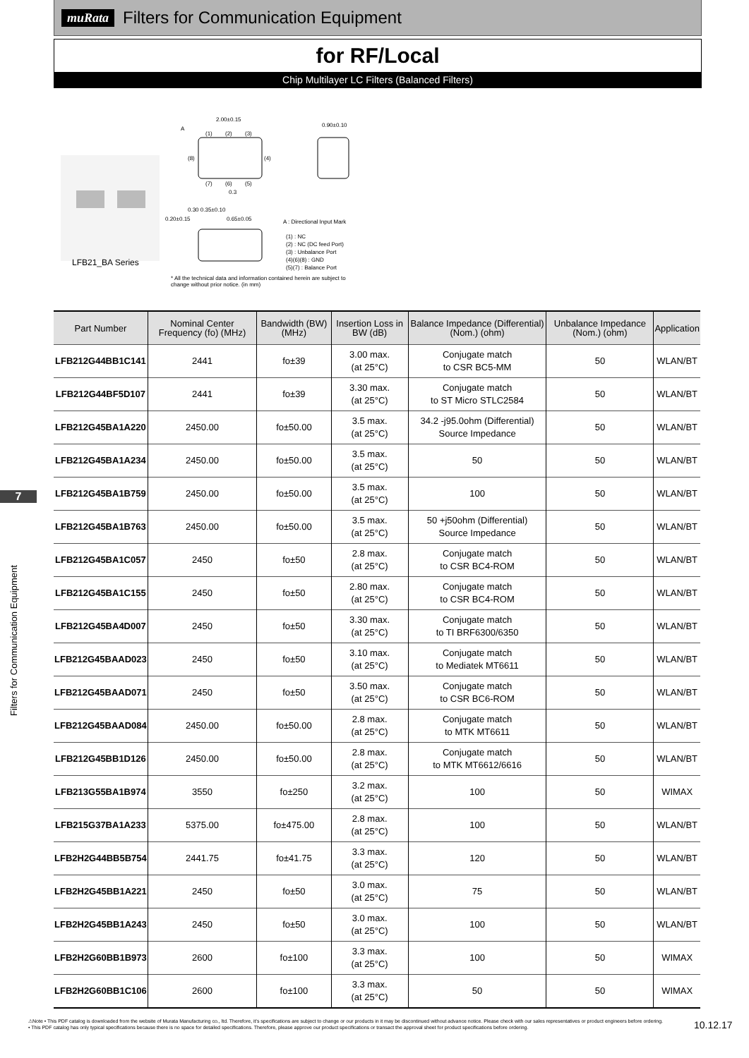muRata
Filters for Communication Equipment
for RF/Local
Chip Multilayer LC Filters (Balanced Filters)
2.00±0.15
0.90±0.10
A
(1)
(2)
(3)
(8)
(4)
(7)
(6)
(5)
0.3
0.30 0.35±0.10
0.20±0.15
0.65±0.05
A : Directional Input Mark
(1) : NC
(2) : NC (DC feed Port)
(3) : Unbalance Port
(4)(6)(8) : GND
(5)(7) : Balance Port
LFB21_BA Series
* All the technical data and information contained herein are subject to change without prior notice. (in mm)
| Part Number | Nominal Center Frequency (fo) (MHz) | Bandwidth (BW) (MHz) | Insertion Loss in BW (dB) | Balance Impedance (Differential) (Nom.) (ohm) | Unbalance Impedance (Nom.) (ohm) | Application |
| --- | --- | --- | --- | --- | --- | --- |
| LFB212G44BB1C141 | 2441 | fo±39 | 3.00 max. (at 25°C) | Conjugate match to CSR BC5-MM | 50 | WLAN/BT |
| LFB212G44BF5D107 | 2441 | fo±39 | 3.30 max. (at 25°C) | Conjugate match to ST Micro STLC2584 | 50 | WLAN/BT |
| LFB212G45BA1A220 | 2450.00 | fo±50.00 | 3.5 max. (at 25°C) | 34.2 -j95.0ohm (Differential) Source Impedance | 50 | WLAN/BT |
| LFB212G45BA1A234 | 2450.00 | fo±50.00 | 3.5 max. (at 25°C) | 50 | 50 | WLAN/BT |
| LFB212G45BA1B759 | 2450.00 | fo±50.00 | 3.5 max. (at 25°C) | 100 | 50 | WLAN/BT |
| LFB212G45BA1B763 | 2450.00 | fo±50.00 | 3.5 max. (at 25°C) | 50 +j50ohm (Differential) Source Impedance | 50 | WLAN/BT |
| LFB212G45BA1C057 | 2450 | fo±50 | 2.8 max. (at 25°C) | Conjugate match to CSR BC4-ROM | 50 | WLAN/BT |
| LFB212G45BA1C155 | 2450 | fo±50 | 2.80 max. (at 25°C) | Conjugate match to CSR BC4-ROM | 50 | WLAN/BT |
| LFB212G45BA4D007 | 2450 | fo±50 | 3.30 max. (at 25°C) | Conjugate match to TI BRF6300/6350 | 50 | WLAN/BT |
| LFB212G45BAAD023 | 2450 | fo±50 | 3.10 max. (at 25°C) | Conjugate match to Mediatek MT6611 | 50 | WLAN/BT |
| LFB212G45BAAD071 | 2450 | fo±50 | 3.50 max. (at 25°C) | Conjugate match to CSR BC6-ROM | 50 | WLAN/BT |
| LFB212G45BAAD084 | 2450.00 | fo±50.00 | 2.8 max. (at 25°C) | Conjugate match to MTK MT6611 | 50 | WLAN/BT |
| LFB212G45BB1D126 | 2450.00 | fo±50.00 | 2.8 max. (at 25°C) | Conjugate match to MTK MT6612/6616 | 50 | WLAN/BT |
| LFB213G55BA1B974 | 3550 | fo±250 | 3.2 max. (at 25°C) | 100 | 50 | WIMAX |
| LFB215G37BA1A233 | 5375.00 | fo±475.00 | 2.8 max. (at 25°C) | 100 | 50 | WLAN/BT |
| LFB2H2G44BB5B754 | 2441.75 | fo±41.75 | 3.3 max. (at 25°C) | 120 | 50 | WLAN/BT |
| LFB2H2G45BB1A221 | 2450 | fo±50 | 3.0 max. (at 25°C) | 75 | 50 | WLAN/BT |
| LFB2H2G45BB1A243 | 2450 | fo±50 | 3.0 max. (at 25°C) | 100 | 50 | WLAN/BT |
| LFB2H2G60BB1B973 | 2600 | fo±100 | 3.3 max. (at 25°C) | 100 | 50 | WIMAX |
| LFB2H2G60BB1C106 | 2600 | fo±100 | 3.3 max. (at 25°C) | 50 | 50 | WIMAX |
7
Filters for Communication Equipment
⚠Note • This PDF catalog is downloaded from the website of Murata Manufacturing co., ltd. Therefore, it's specifications are subject to change or our products in it may be discontinued without advance notice. Please check with our sales representatives or product engineers before ordering.
• This PDF catalog has only typical specifications because there is no space for detailed specifications. Therefore, please approve our product specifications or transact the approval sheet for product specifications before ordering.
10.12.17